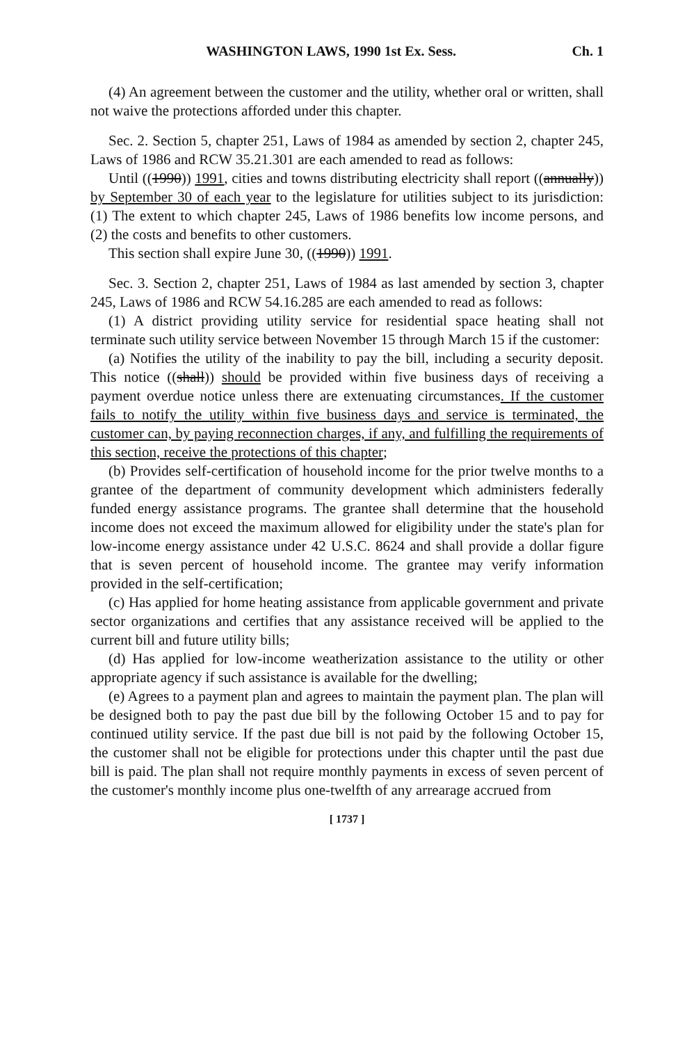WASHINGTON LAWS, 1990 1st Ex. Sess. Ch. 1
(4) An agreement between the customer and the utility, whether oral or written, shall not waive the protections afforded under this chapter.
Sec. 2. Section 5, chapter 251, Laws of 1984 as amended by section 2, chapter 245, Laws of 1986 and RCW 35.21.301 are each amended to read as follows:
Until ((1990)) 1991, cities and towns distributing electricity shall report ((annually)) by September 30 of each year to the legislature for utilities subject to its jurisdiction: (1) The extent to which chapter 245, Laws of 1986 benefits low income persons, and (2) the costs and benefits to other customers.
This section shall expire June 30, ((1990)) 1991.
Sec. 3. Section 2, chapter 251, Laws of 1984 as last amended by section 3, chapter 245, Laws of 1986 and RCW 54.16.285 are each amended to read as follows:
(1) A district providing utility service for residential space heating shall not terminate such utility service between November 15 through March 15 if the customer:
(a) Notifies the utility of the inability to pay the bill, including a security deposit. This notice ((shall)) should be provided within five business days of receiving a payment overdue notice unless there are extenuating circumstances. If the customer fails to notify the utility within five business days and service is terminated, the customer can, by paying reconnection charges, if any, and fulfilling the requirements of this section, receive the protections of this chapter;
(b) Provides self-certification of household income for the prior twelve months to a grantee of the department of community development which administers federally funded energy assistance programs. The grantee shall determine that the household income does not exceed the maximum allowed for eligibility under the state's plan for low-income energy assistance under 42 U.S.C. 8624 and shall provide a dollar figure that is seven percent of household income. The grantee may verify information provided in the self-certification;
(c) Has applied for home heating assistance from applicable government and private sector organizations and certifies that any assistance received will be applied to the current bill and future utility bills;
(d) Has applied for low-income weatherization assistance to the utility or other appropriate agency if such assistance is available for the dwelling;
(e) Agrees to a payment plan and agrees to maintain the payment plan. The plan will be designed both to pay the past due bill by the following October 15 and to pay for continued utility service. If the past due bill is not paid by the following October 15, the customer shall not be eligible for protections under this chapter until the past due bill is paid. The plan shall not require monthly payments in excess of seven percent of the customer's monthly income plus one-twelfth of any arrearage accrued from
[ 1737 ]